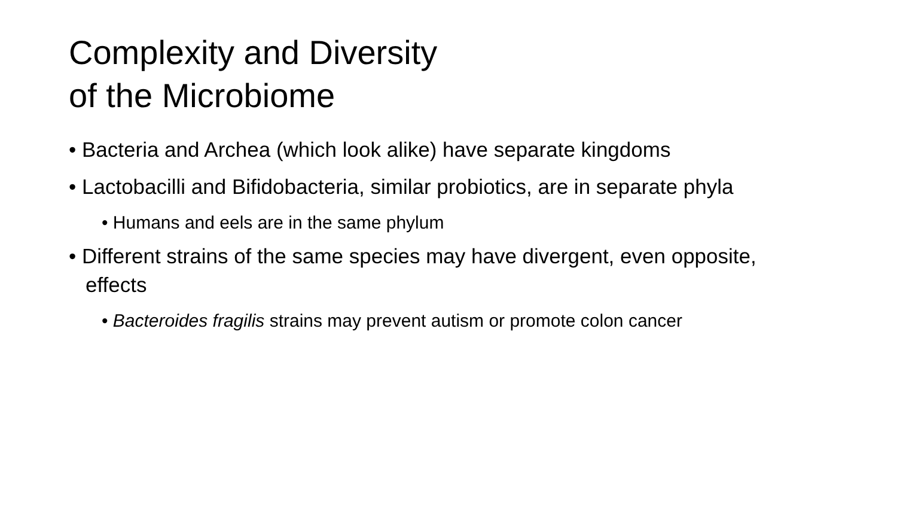Complexity and Diversity
of the Microbiome
• Bacteria and Archea (which look alike) have separate kingdoms
• Lactobacilli and Bifidobacteria, similar probiotics, are in separate phyla
• Humans and eels are in the same phylum
• Different strains of the same species may have divergent, even opposite, effects
• Bacteroides fragilis strains may prevent autism or promote colon cancer